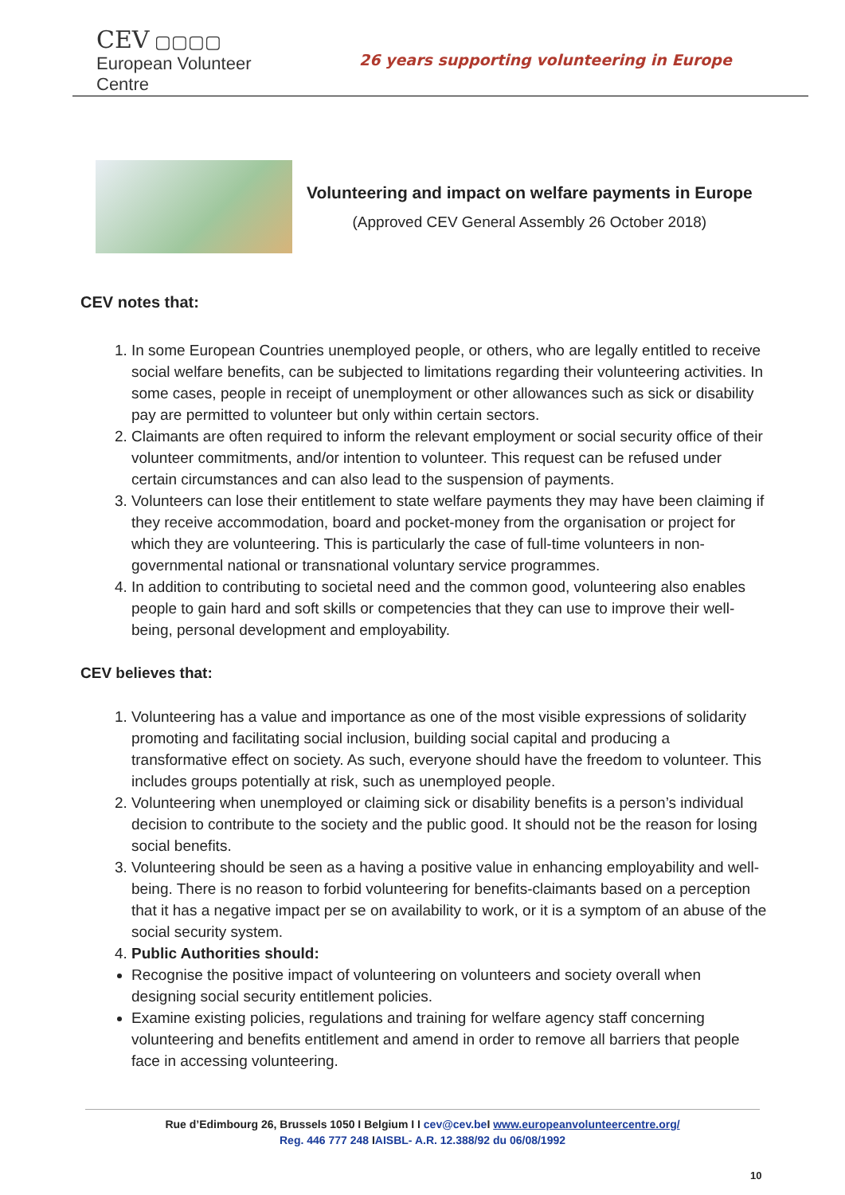CEV ▢▢▢▢
European Volunteer Centre
26 years supporting volunteering in Europe
Volunteering and impact on welfare payments in Europe
(Approved CEV General Assembly 26 October 2018)
CEV notes that:
1. In some European Countries unemployed people, or others, who are legally entitled to receive social welfare benefits, can be subjected to limitations regarding their volunteering activities. In some cases, people in receipt of unemployment or other allowances such as sick or disability pay are permitted to volunteer but only within certain sectors.
2. Claimants are often required to inform the relevant employment or social security office of their volunteer commitments, and/or intention to volunteer. This request can be refused under certain circumstances and can also lead to the suspension of payments.
3. Volunteers can lose their entitlement to state welfare payments they may have been claiming if they receive accommodation, board and pocket-money from the organisation or project for which they are volunteering. This is particularly the case of full-time volunteers in non-governmental national or transnational voluntary service programmes.
4. In addition to contributing to societal need and the common good, volunteering also enables people to gain hard and soft skills or competencies that they can use to improve their well-being, personal development and employability.
CEV believes that:
1. Volunteering has a value and importance as one of the most visible expressions of solidarity promoting and facilitating social inclusion, building social capital and producing a transformative effect on society. As such, everyone should have the freedom to volunteer. This includes groups potentially at risk, such as unemployed people.
2. Volunteering when unemployed or claiming sick or disability benefits is a person’s individual decision to contribute to the society and the public good. It should not be the reason for losing social benefits.
3. Volunteering should be seen as a having a positive value in enhancing employability and well-being. There is no reason to forbid volunteering for benefits-claimants based on a perception that it has a negative impact per se on availability to work, or it is a symptom of an abuse of the social security system.
4. Public Authorities should:
Recognise the positive impact of volunteering on volunteers and society overall when designing social security entitlement policies.
Examine existing policies, regulations and training for welfare agency staff concerning volunteering and benefits entitlement and amend in order to remove all barriers that people face in accessing volunteering.
Rue d’Edimbourg 26, Brussels 1050 I Belgium I I cev@cev.be I www.europeanvolunteercentre.org/
Reg. 446 777 248 IAISBL- A.R. 12.388/92 du 06/08/1992
10